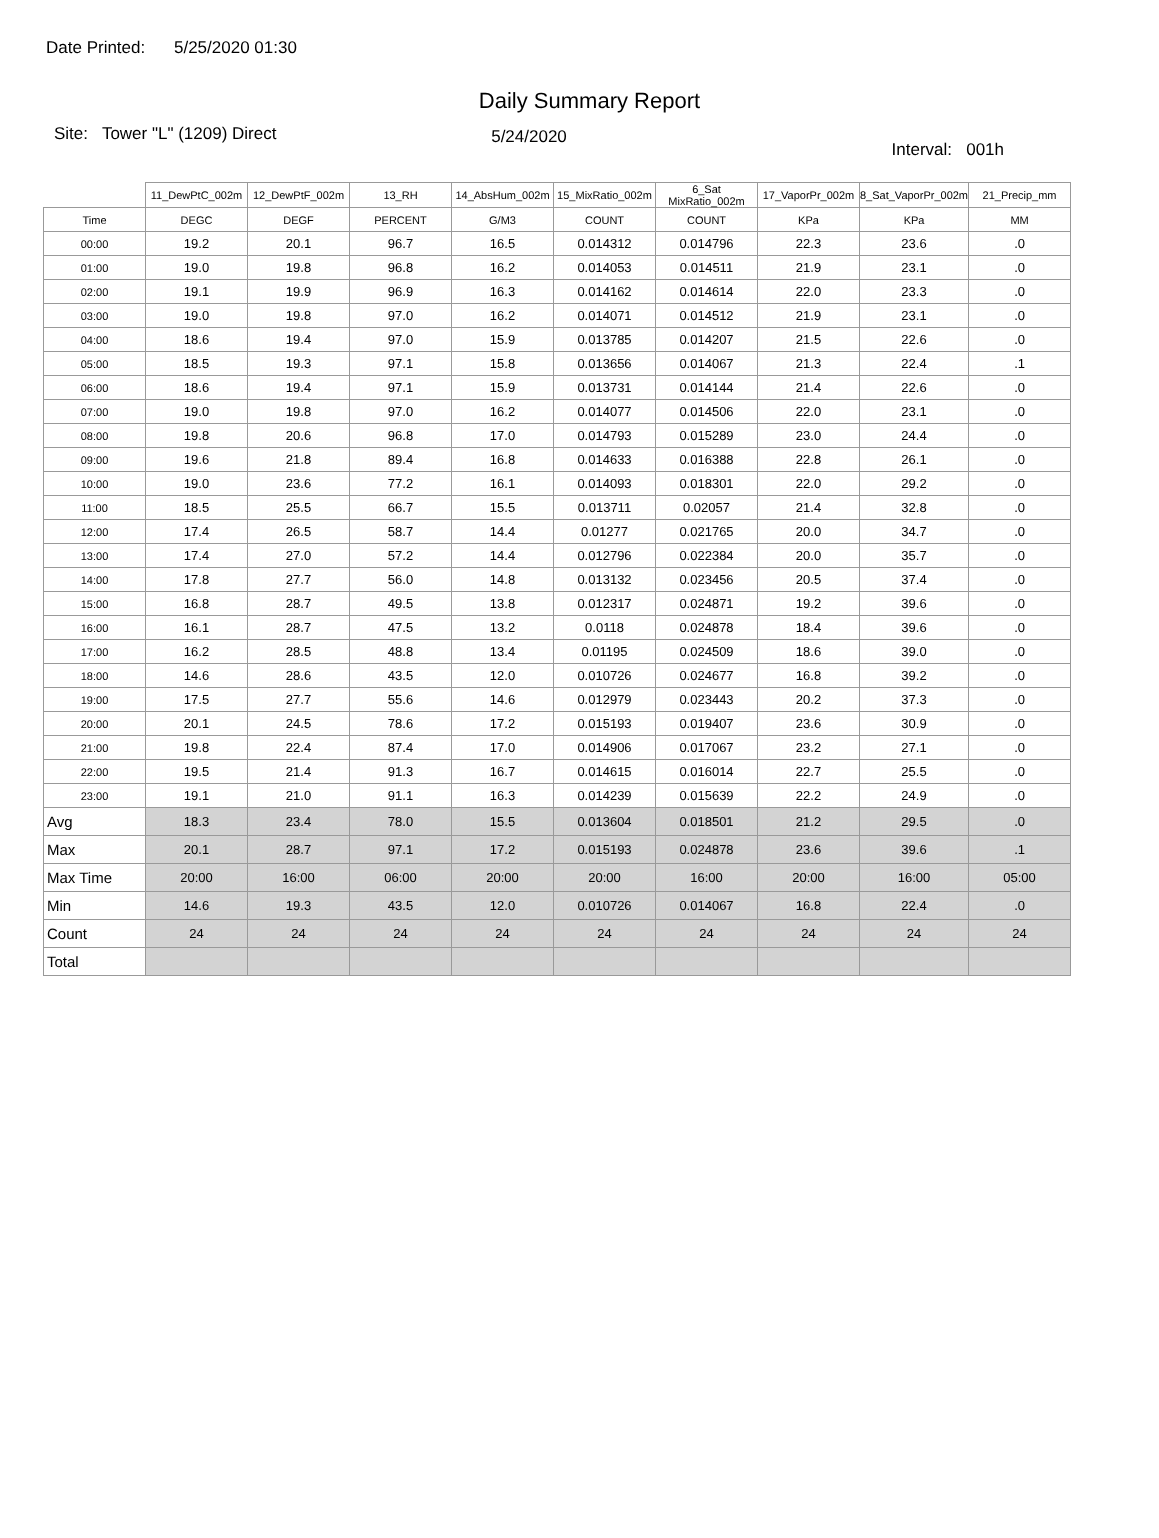Date Printed: 5/25/2020 01:30
Daily Summary Report
Site: Tower "L" (1209) Direct
5/24/2020
Interval: 001h
| | 11_DewPtC_002m | 12_DewPtF_002m | 13_RH | 14_AbsHum_002m | 15_MixRatio_002m | 6_Sat MixRatio_002m | 17_VaporPr_002m | 8_Sat_VaporPr_002m | 21_Precip_mm |
| --- | --- | --- | --- | --- | --- | --- | --- | --- | --- |
| Time | DEGC | DEGF | PERCENT | G/M3 | COUNT | COUNT | KPa | KPa | MM |
| 00:00 | 19.2 | 20.1 | 96.7 | 16.5 | 0.014312 | 0.014796 | 22.3 | 23.6 | .0 |
| 01:00 | 19.0 | 19.8 | 96.8 | 16.2 | 0.014053 | 0.014511 | 21.9 | 23.1 | .0 |
| 02:00 | 19.1 | 19.9 | 96.9 | 16.3 | 0.014162 | 0.014614 | 22.0 | 23.3 | .0 |
| 03:00 | 19.0 | 19.8 | 97.0 | 16.2 | 0.014071 | 0.014512 | 21.9 | 23.1 | .0 |
| 04:00 | 18.6 | 19.4 | 97.0 | 15.9 | 0.013785 | 0.014207 | 21.5 | 22.6 | .0 |
| 05:00 | 18.5 | 19.3 | 97.1 | 15.8 | 0.013656 | 0.014067 | 21.3 | 22.4 | .1 |
| 06:00 | 18.6 | 19.4 | 97.1 | 15.9 | 0.013731 | 0.014144 | 21.4 | 22.6 | .0 |
| 07:00 | 19.0 | 19.8 | 97.0 | 16.2 | 0.014077 | 0.014506 | 22.0 | 23.1 | .0 |
| 08:00 | 19.8 | 20.6 | 96.8 | 17.0 | 0.014793 | 0.015289 | 23.0 | 24.4 | .0 |
| 09:00 | 19.6 | 21.8 | 89.4 | 16.8 | 0.014633 | 0.016388 | 22.8 | 26.1 | .0 |
| 10:00 | 19.0 | 23.6 | 77.2 | 16.1 | 0.014093 | 0.018301 | 22.0 | 29.2 | .0 |
| 11:00 | 18.5 | 25.5 | 66.7 | 15.5 | 0.013711 | 0.02057 | 21.4 | 32.8 | .0 |
| 12:00 | 17.4 | 26.5 | 58.7 | 14.4 | 0.01277 | 0.021765 | 20.0 | 34.7 | .0 |
| 13:00 | 17.4 | 27.0 | 57.2 | 14.4 | 0.012796 | 0.022384 | 20.0 | 35.7 | .0 |
| 14:00 | 17.8 | 27.7 | 56.0 | 14.8 | 0.013132 | 0.023456 | 20.5 | 37.4 | .0 |
| 15:00 | 16.8 | 28.7 | 49.5 | 13.8 | 0.012317 | 0.024871 | 19.2 | 39.6 | .0 |
| 16:00 | 16.1 | 28.7 | 47.5 | 13.2 | 0.0118 | 0.024878 | 18.4 | 39.6 | .0 |
| 17:00 | 16.2 | 28.5 | 48.8 | 13.4 | 0.01195 | 0.024509 | 18.6 | 39.0 | .0 |
| 18:00 | 14.6 | 28.6 | 43.5 | 12.0 | 0.010726 | 0.024677 | 16.8 | 39.2 | .0 |
| 19:00 | 17.5 | 27.7 | 55.6 | 14.6 | 0.012979 | 0.023443 | 20.2 | 37.3 | .0 |
| 20:00 | 20.1 | 24.5 | 78.6 | 17.2 | 0.015193 | 0.019407 | 23.6 | 30.9 | .0 |
| 21:00 | 19.8 | 22.4 | 87.4 | 17.0 | 0.014906 | 0.017067 | 23.2 | 27.1 | .0 |
| 22:00 | 19.5 | 21.4 | 91.3 | 16.7 | 0.014615 | 0.016014 | 22.7 | 25.5 | .0 |
| 23:00 | 19.1 | 21.0 | 91.1 | 16.3 | 0.014239 | 0.015639 | 22.2 | 24.9 | .0 |
| Avg | 18.3 | 23.4 | 78.0 | 15.5 | 0.013604 | 0.018501 | 21.2 | 29.5 | .0 |
| Max | 20.1 | 28.7 | 97.1 | 17.2 | 0.015193 | 0.024878 | 23.6 | 39.6 | .1 |
| Max Time | 20:00 | 16:00 | 06:00 | 20:00 | 20:00 | 16:00 | 20:00 | 16:00 | 05:00 |
| Min | 14.6 | 19.3 | 43.5 | 12.0 | 0.010726 | 0.014067 | 16.8 | 22.4 | .0 |
| Count | 24 | 24 | 24 | 24 | 24 | 24 | 24 | 24 | 24 |
| Total | | | | | | | | | |